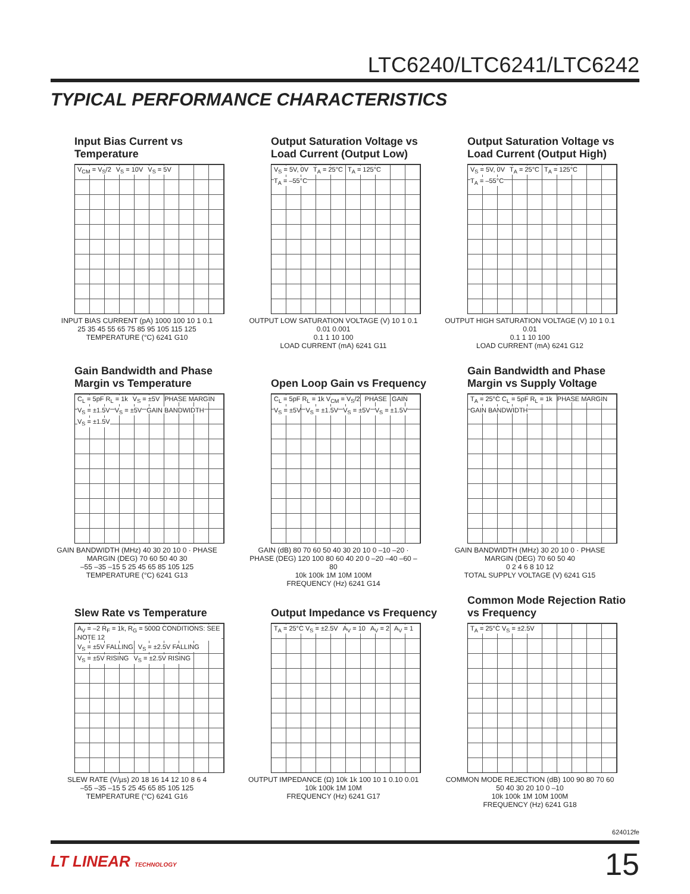LTC6240/LTC6241/LTC6242
TYPICAL PERFORMANCE CHARACTERISTICS
Input Bias Current vs Temperature
V<sub>CM</sub> = V<sub>S</sub>/2 V<sub>S</sub> = 10V V<sub>S</sub> = 5V
INPUT BIAS CURRENT (pA) 1000 100 10 1 0.1
25 35 45 55 65 75 85 95 105 115 125
TEMPERATURE (°C) 6241 G10
Output Saturation Voltage vs Load Current (Output Low)
V<sub>S</sub> = 5V, 0V T<sub>A</sub> = 25°C T<sub>A</sub> = 125°C T<sub>A</sub> = –55°C
OUTPUT LOW SATURATION VOLTAGE (V) 10 1 0.1 0.01 0.001
0.1 1 10 100
LOAD CURRENT (mA) 6241 G11
Output Saturation Voltage vs Load Current (Output High)
V<sub>S</sub> = 5V, 0V T<sub>A</sub> = 25°C T<sub>A</sub> = 125°C T<sub>A</sub> = –55°C
OUTPUT HIGH SATURATION VOLTAGE (V) 10 1 0.1 0.01
0.1 1 10 100
LOAD CURRENT (mA) 6241 G12
Gain Bandwidth and Phase Margin vs Temperature
C<sub>L</sub> = 5pF R<sub>L</sub> = 1k V<sub>S</sub> = ±5V PHASE MARGIN V<sub>S</sub> = ±1.5V V<sub>S</sub> = ±5V GAIN BANDWIDTH V<sub>S</sub> = ±1.5V
GAIN BANDWIDTH (MHz) 40 30 20 10 0 · PHASE MARGIN (DEG) 70 60 50 40 30
–55 –35 –15 5 25 45 65 85 105 125
TEMPERATURE (°C) 6241 G13
Open Loop Gain vs Frequency
C<sub>L</sub> = 5pF R<sub>L</sub> = 1k V<sub>CM</sub> = V<sub>S</sub>/2 PHASE GAIN V<sub>S</sub> = ±5V V<sub>S</sub> = ±1.5V V<sub>S</sub> = ±5V V<sub>S</sub> = ±1.5V
GAIN (dB) 80 70 60 50 40 30 20 10 0 –10 –20 · PHASE (DEG) 120 100 80 60 40 20 0 –20 –40 –60 –80
10k 100k 1M 10M 100M
FREQUENCY (Hz) 6241 G14
Gain Bandwidth and Phase Margin vs Supply Voltage
T<sub>A</sub> = 25°C C<sub>L</sub> = 5pF R<sub>L</sub> = 1k PHASE MARGIN GAIN BANDWIDTH
GAIN BANDWIDTH (MHz) 30 20 10 0 · PHASE MARGIN (DEG) 70 60 50 40
0 2 4 6 8 10 12
TOTAL SUPPLY VOLTAGE (V) 6241 G15
Slew Rate vs Temperature
A<sub>V</sub> = –2 R<sub>F</sub> = 1k, R<sub>G</sub> = 500Ω CONDITIONS: SEE NOTE 12
V<sub>S</sub> = ±5V FALLING V<sub>S</sub> = ±2.5V FALLING V<sub>S</sub> = ±5V RISING V<sub>S</sub> = ±2.5V RISING
SLEW RATE (V/µs) 20 18 16 14 12 10 8 6 4
–55 –35 –15 5 25 45 65 85 105 125
TEMPERATURE (°C) 6241 G16
Output Impedance vs Frequency
T<sub>A</sub> = 25°C V<sub>S</sub> = ±2.5V A<sub>V</sub> = 10 A<sub>V</sub> = 2 A<sub>V</sub> = 1
OUTPUT IMPEDANCE (Ω) 10k 1k 100 10 1 0.10 0.01
10k 100k 1M 10M
FREQUENCY (Hz) 6241 G17
Common Mode Rejection Ratio vs Frequency
T<sub>A</sub> = 25°C V<sub>S</sub> = ±2.5V
COMMON MODE REJECTION (dB) 100 90 80 70 60 50 40 30 20 10 0 –10
10k 100k 1M 10M 100M
FREQUENCY (Hz) 6241 G18
624012fe
LT LINEAR TECHNOLOGY 15